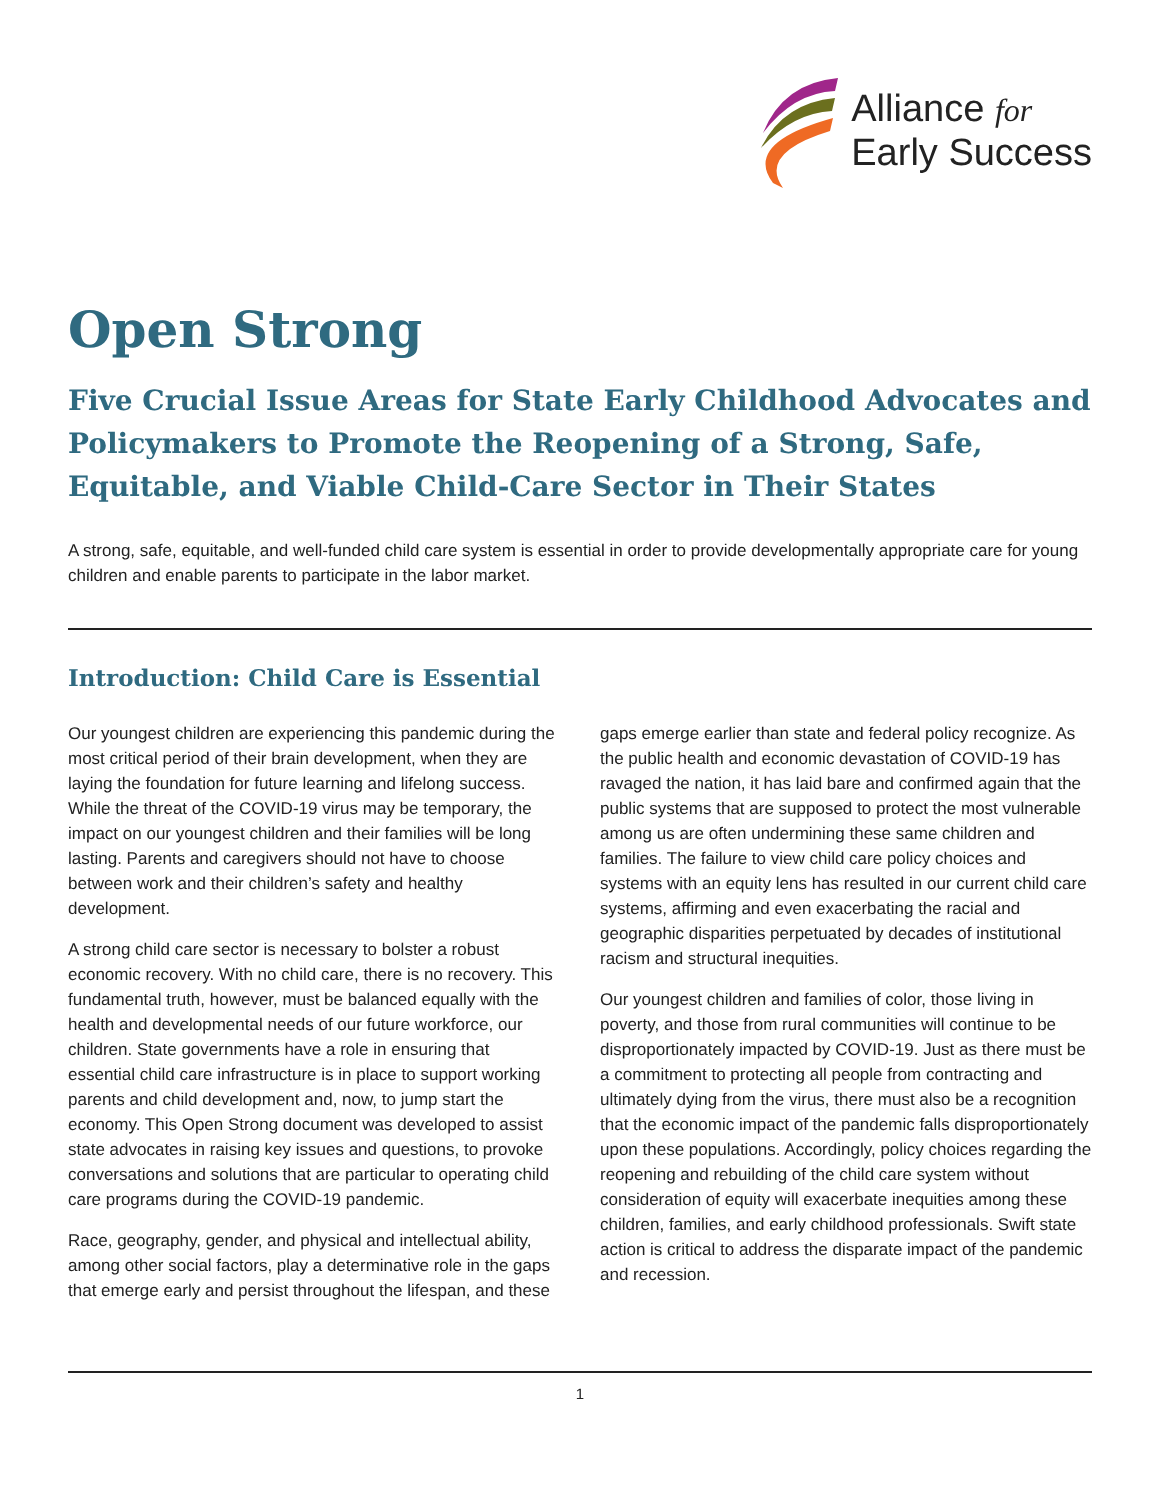Alliance for
Early Success
Open Strong
Five Crucial Issue Areas for State Early Childhood Advocates and Policymakers to Promote the Reopening of a Strong, Safe, Equitable, and Viable Child-Care Sector in Their States
A strong, safe, equitable, and well-funded child care system is essential in order to provide developmentally appropriate care for young children and enable parents to participate in the labor market.
Introduction: Child Care is Essential
Our youngest children are experiencing this pandemic during the most critical period of their brain development, when they are laying the foundation for future learning and lifelong success. While the threat of the COVID-19 virus may be temporary, the impact on our youngest children and their families will be long lasting. Parents and caregivers should not have to choose between work and their children’s safety and healthy development.
A strong child care sector is necessary to bolster a robust economic recovery. With no child care, there is no recovery. This fundamental truth, however, must be balanced equally with the health and developmental needs of our future workforce, our children. State governments have a role in ensuring that essential child care infrastructure is in place to support working parents and child development and, now, to jump start the economy. This Open Strong document was developed to assist state advocates in raising key issues and questions, to provoke conversations and solutions that are particular to operating child care programs during the COVID-19 pandemic.
Race, geography, gender, and physical and intellectual ability, among other social factors, play a determinative role in the gaps that emerge early and persist throughout the lifespan, and these gaps emerge earlier than state and federal policy recognize. As the public health and economic devastation of COVID-19 has ravaged the nation, it has laid bare and confirmed again that the public systems that are supposed to protect the most vulnerable among us are often undermining these same children and families. The failure to view child care policy choices and systems with an equity lens has resulted in our current child care systems, affirming and even exacerbating the racial and geographic disparities perpetuated by decades of institutional racism and structural inequities.
Our youngest children and families of color, those living in poverty, and those from rural communities will continue to be disproportionately impacted by COVID-19. Just as there must be a commitment to protecting all people from contracting and ultimately dying from the virus, there must also be a recognition that the economic impact of the pandemic falls disproportionately upon these populations. Accordingly, policy choices regarding the reopening and rebuilding of the child care system without consideration of equity will exacerbate inequities among these children, families, and early childhood professionals. Swift state action is critical to address the disparate impact of the pandemic and recession.
1